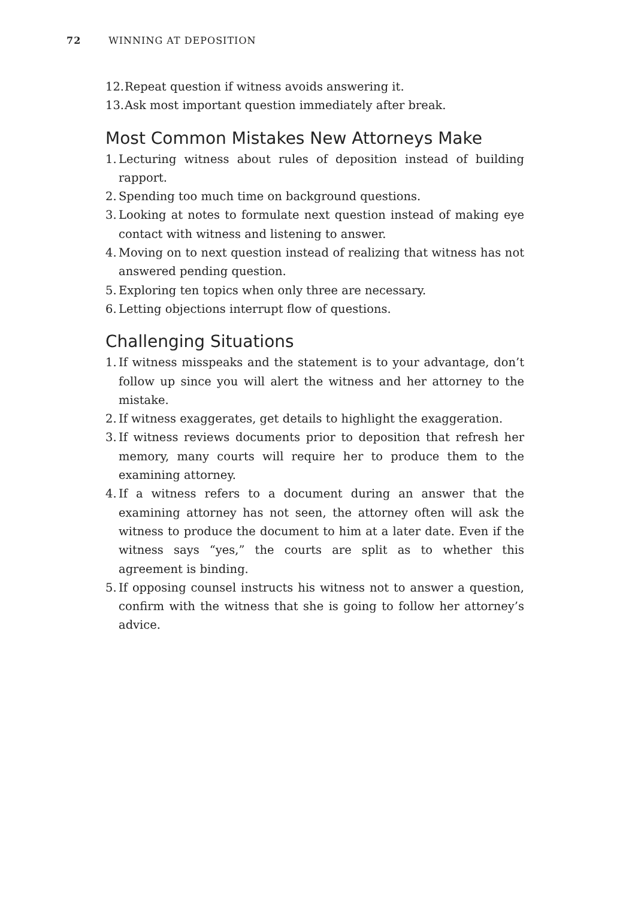72 WINNING AT DEPOSITION
12. Repeat question if witness avoids answering it.
13. Ask most important question immediately after break.
Most Common Mistakes New Attorneys Make
1. Lecturing witness about rules of deposition instead of building rapport.
2. Spending too much time on background questions.
3. Looking at notes to formulate next question instead of making eye contact with witness and listening to answer.
4. Moving on to next question instead of realizing that witness has not answered pending question.
5. Exploring ten topics when only three are necessary.
6. Letting objections interrupt flow of questions.
Challenging Situations
1. If witness misspeaks and the statement is to your advantage, don’t follow up since you will alert the witness and her attorney to the mistake.
2. If witness exaggerates, get details to highlight the exaggeration.
3. If witness reviews documents prior to deposition that refresh her memory, many courts will require her to produce them to the examining attorney.
4. If a witness refers to a document during an answer that the examining attorney has not seen, the attorney often will ask the witness to produce the document to him at a later date. Even if the witness says “yes,” the courts are split as to whether this agreement is binding.
5. If opposing counsel instructs his witness not to answer a question, confirm with the witness that she is going to follow her attorney’s advice.